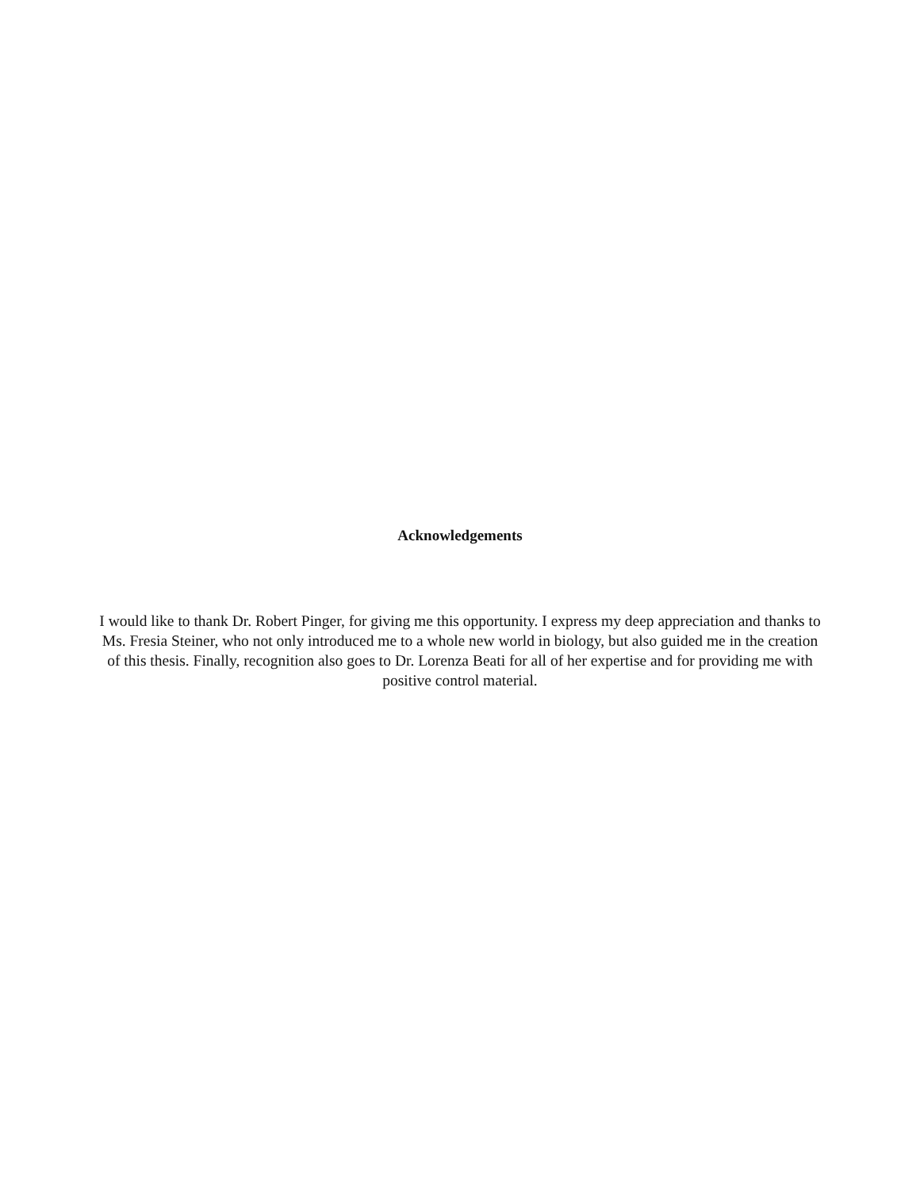Acknowledgements
I would like to thank Dr. Robert Pinger, for giving me this opportunity. I express my deep appreciation and thanks to Ms. Fresia Steiner, who not only introduced me to a whole new world in biology, but also guided me in the creation of this thesis. Finally, recognition also goes to Dr. Lorenza Beati for all of her expertise and for providing me with positive control material.